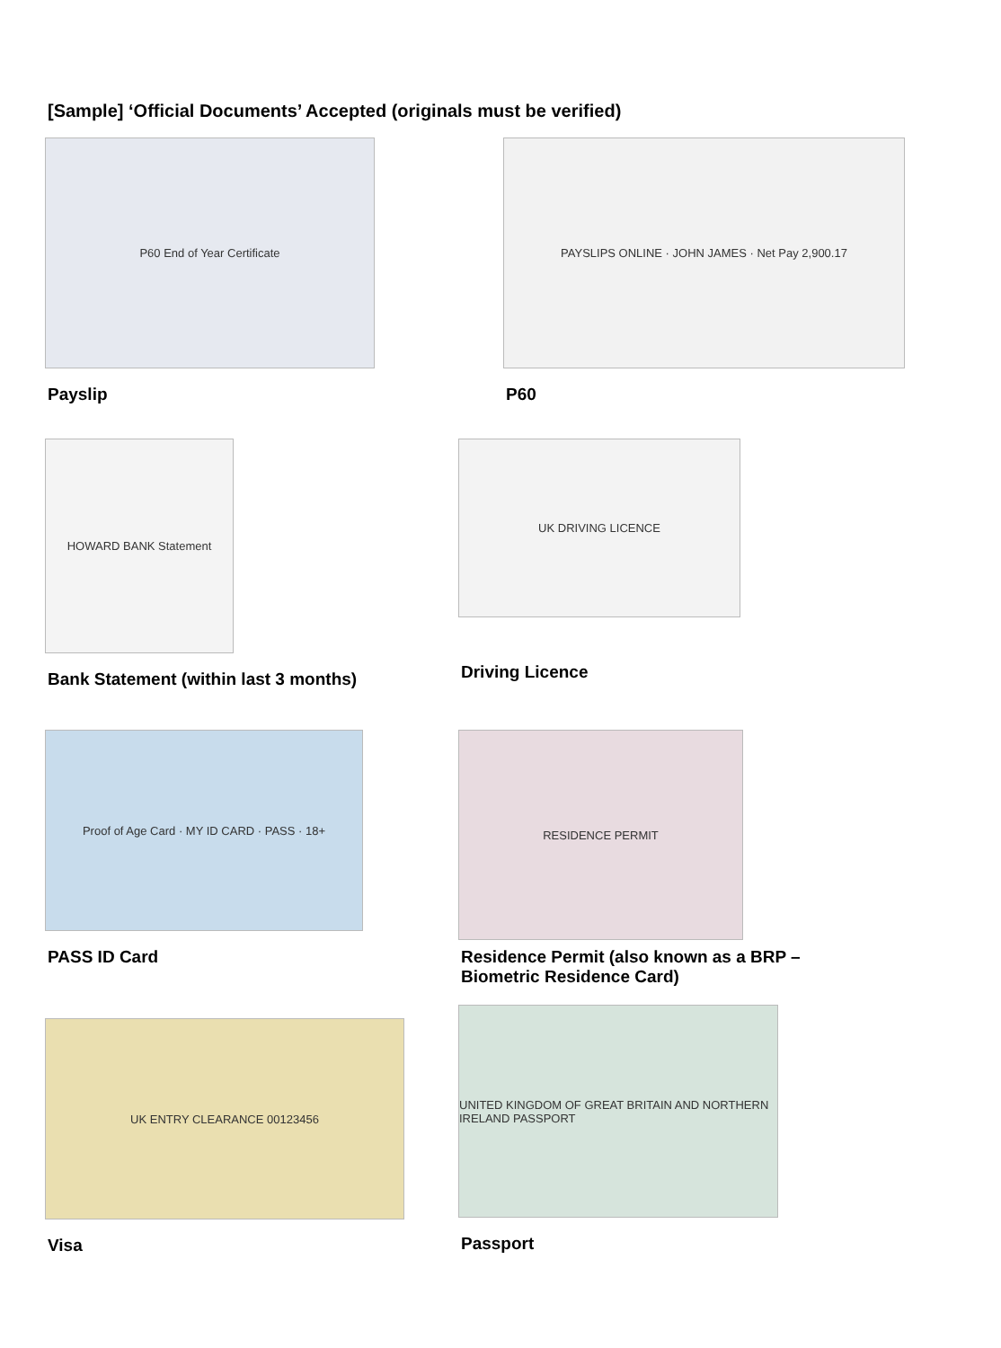[Sample] ‘Official Documents’ Accepted (originals must be verified)
P60 End of Year Certificate
Payslip
PAYSLIPS ONLINE · JOHN JAMES · Net Pay 2,900.17
P60
HOWARD BANK Statement
Bank Statement (within last 3 months)
UK DRIVING LICENCE
Driving Licence
Proof of Age Card · MY ID CARD · PASS · 18+
PASS ID Card
RESIDENCE PERMIT
Residence Permit (also known as a BRP – Biometric Residence Card)
UK ENTRY CLEARANCE 00123456
Visa
UNITED KINGDOM OF GREAT BRITAIN AND NORTHERN IRELAND PASSPORT
Passport